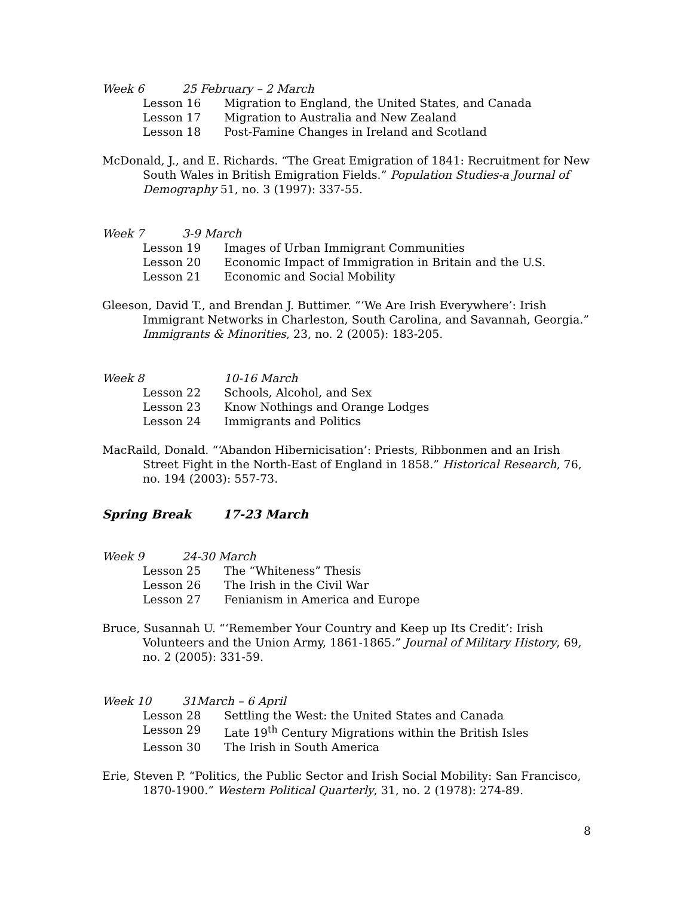Week 6 25 February – 2 March
Lesson 16 Migration to England, the United States, and Canada
Lesson 17 Migration to Australia and New Zealand
Lesson 18 Post-Famine Changes in Ireland and Scotland
McDonald, J., and E. Richards. “The Great Emigration of 1841: Recruitment for New South Wales in British Emigration Fields.” Population Studies-a Journal of Demography 51, no. 3 (1997): 337-55.
Week 7 3-9 March
Lesson 19 Images of Urban Immigrant Communities
Lesson 20 Economic Impact of Immigration in Britain and the U.S.
Lesson 21 Economic and Social Mobility
Gleeson, David T., and Brendan J. Buttimer. “‘We Are Irish Everywhere’: Irish Immigrant Networks in Charleston, South Carolina, and Savannah, Georgia.” Immigrants & Minorities, 23, no. 2 (2005): 183-205.
Week 8 10-16 March
Lesson 22 Schools, Alcohol, and Sex
Lesson 23 Know Nothings and Orange Lodges
Lesson 24 Immigrants and Politics
MacRaild, Donald. “‘Abandon Hibernicisation’: Priests, Ribbonmen and an Irish Street Fight in the North-East of England in 1858.” Historical Research, 76, no. 194 (2003): 557-73.
Spring Break 17-23 March
Week 9 24-30 March
Lesson 25 The “Whiteness” Thesis
Lesson 26 The Irish in the Civil War
Lesson 27 Fenianism in America and Europe
Bruce, Susannah U. “‘Remember Your Country and Keep up Its Credit’: Irish Volunteers and the Union Army, 1861-1865.” Journal of Military History, 69, no. 2 (2005): 331-59.
Week 10 31March – 6 April
Lesson 28 Settling the West: the United States and Canada
Lesson 29 Late 19<sup>th</sup> Century Migrations within the British Isles
Lesson 30 The Irish in South America
Erie, Steven P. “Politics, the Public Sector and Irish Social Mobility: San Francisco, 1870-1900.” Western Political Quarterly, 31, no. 2 (1978): 274-89.
8